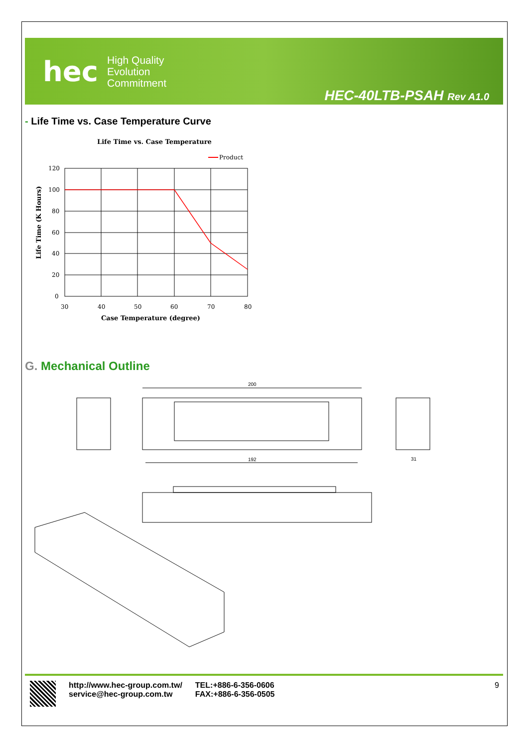hec
High Quality
Evolution
Commitment
HEC-40LTB-PSAH Rev A1.0
- Life Time vs. Case Temperature Curve
Life Time vs. Case Temperature
Product
120
100
80
60
40
20
0
30
40
50
60
70
80
Case Temperature (degree)
Life Time (K Hours)
G. Mechanical Outline
200
192
31
http://www.hec-group.com.tw/
service@hec-group.com.tw
TEL:+886-6-356-0606
FAX:+886-6-356-0505
9